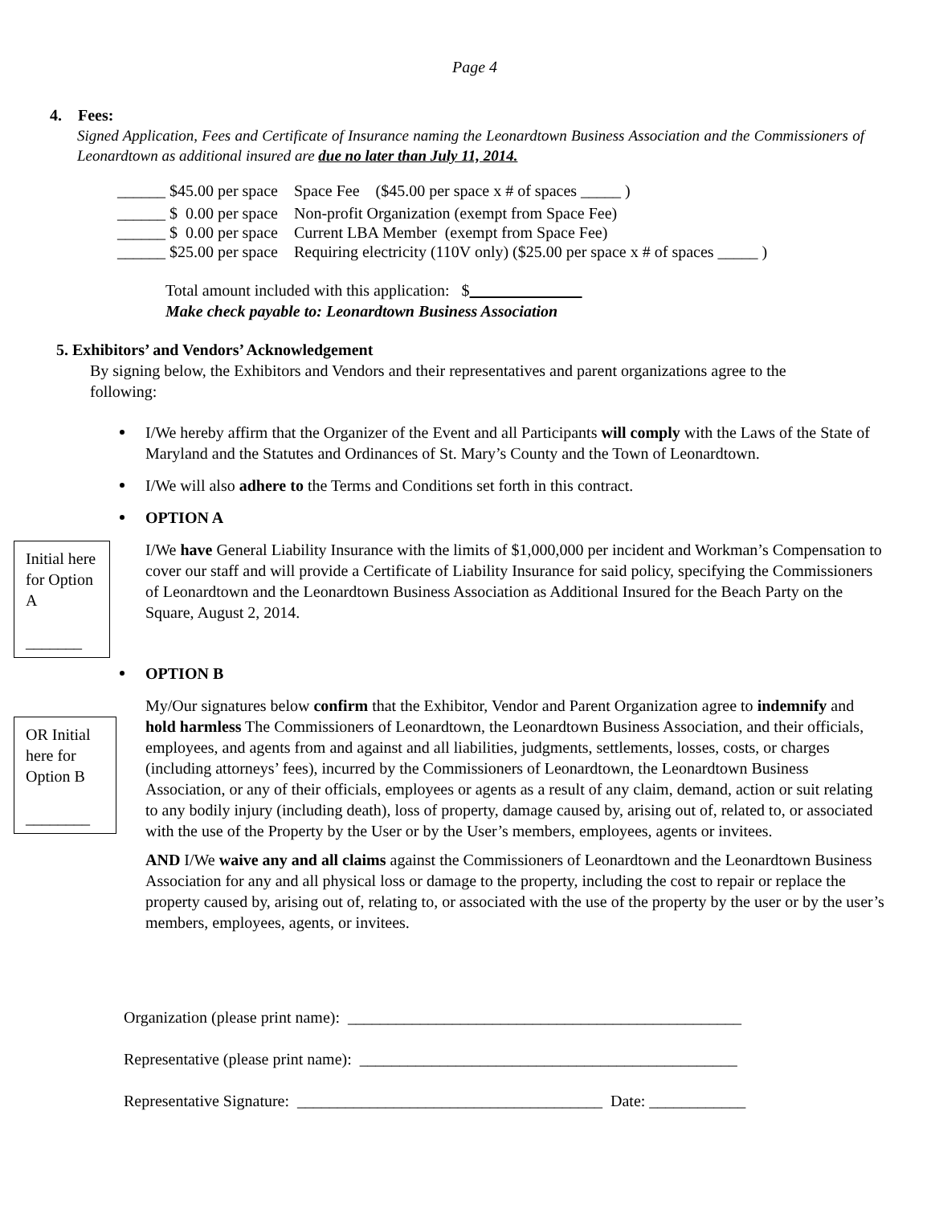Page 4
4. Fees:
Signed Application, Fees and Certificate of Insurance naming the Leonardtown Business Association and the Commissioners of Leonardtown as additional insured are due no later than July 11, 2014.
| ______ $45.00 per space | Space Fee ($45.00 per space x # of spaces _____ ) |
| ______ $ 0.00 per space | Non-profit Organization (exempt from Space Fee) |
| ______ $ 0.00 per space | Current LBA Member (exempt from Space Fee) |
| ______ $25.00 per space | Requiring electricity (110V only) ($25.00 per space x # of spaces _____ ) |
Total amount included with this application: $
Make check payable to: Leonardtown Business Association
5. Exhibitors’ and Vendors’ Acknowledgement
By signing below, the Exhibitors and Vendors and their representatives and parent organizations agree to the following:
Initial here for Option A
_______
OR Initial here for Option B
________
I/We hereby affirm that the Organizer of the Event and all Participants will comply with the Laws of the State of Maryland and the Statutes and Ordinances of St. Mary’s County and the Town of Leonardtown.
I/We will also adhere to the Terms and Conditions set forth in this contract.
OPTION A
I/We have General Liability Insurance with the limits of $1,000,000 per incident and Workman’s Compensation to cover our staff and will provide a Certificate of Liability Insurance for said policy, specifying the Commissioners of Leonardtown and the Leonardtown Business Association as Additional Insured for the Beach Party on the Square, August 2, 2014.
OPTION B
My/Our signatures below confirm that the Exhibitor, Vendor and Parent Organization agree to indemnify and hold harmless The Commissioners of Leonardtown, the Leonardtown Business Association, and their officials, employees, and agents from and against and all liabilities, judgments, settlements, losses, costs, or charges (including attorneys’ fees), incurred by the Commissioners of Leonardtown, the Leonardtown Business Association, or any of their officials, employees or agents as a result of any claim, demand, action or suit relating to any bodily injury (including death), loss of property, damage caused by, arising out of, related to, or associated with the use of the Property by the User or by the User’s members, employees, agents or invitees.
AND I/We waive any and all claims against the Commissioners of Leonardtown and the Leonardtown Business Association for any and all physical loss or damage to the property, including the cost to repair or replace the property caused by, arising out of, relating to, or associated with the use of the property by the user or by the user’s members, employees, agents, or invitees.
Organization (please print name): _________________________________________________
Representative (please print name): _______________________________________________
Representative Signature: ______________________________________ Date: ____________